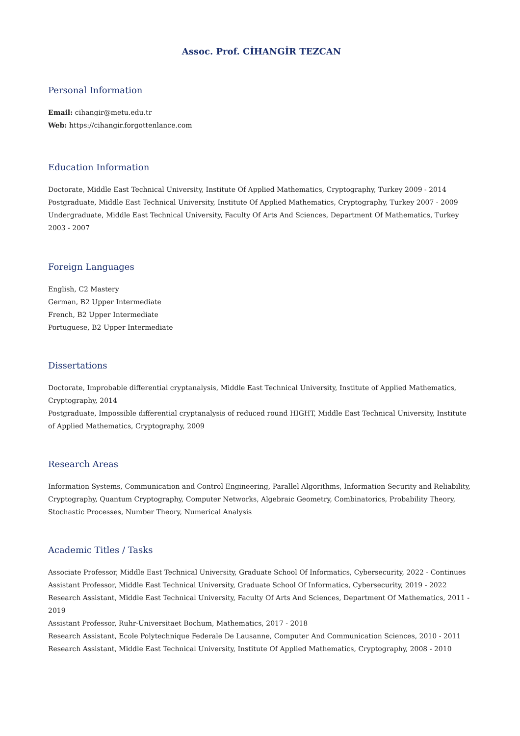Assoc. Prof. CİHANGİR TEZCAN
Personal Information
Email: cihangir@metu.edu.tr
Web: https://cihangir.forgottenlance.com
Education Information
Doctorate, Middle East Technical University, Institute Of Applied Mathematics, Cryptography, Turkey 2009 - 2014
Postgraduate, Middle East Technical University, Institute Of Applied Mathematics, Cryptography, Turkey 2007 - 2009
Undergraduate, Middle East Technical University, Faculty Of Arts And Sciences, Department Of Mathematics, Turkey 2003 - 2007
Foreign Languages
English, C2 Mastery
German, B2 Upper Intermediate
French, B2 Upper Intermediate
Portuguese, B2 Upper Intermediate
Dissertations
Doctorate, Improbable differential cryptanalysis, Middle East Technical University, Institute of Applied Mathematics, Cryptography, 2014
Postgraduate, Impossible differential cryptanalysis of reduced round HIGHT, Middle East Technical University, Institute of Applied Mathematics, Cryptography, 2009
Research Areas
Information Systems, Communication and Control Engineering, Parallel Algorithms, Information Security and Reliability, Cryptography, Quantum Cryptography, Computer Networks, Algebraic Geometry, Combinatorics, Probability Theory, Stochastic Processes, Number Theory, Numerical Analysis
Academic Titles / Tasks
Associate Professor, Middle East Technical University, Graduate School Of Informatics, Cybersecurity, 2022 - Continues
Assistant Professor, Middle East Technical University, Graduate School Of Informatics, Cybersecurity, 2019 - 2022
Research Assistant, Middle East Technical University, Faculty Of Arts And Sciences, Department Of Mathematics, 2011 - 2019
Assistant Professor, Ruhr-Universitaet Bochum, Mathematics, 2017 - 2018
Research Assistant, Ecole Polytechnique Federale De Lausanne, Computer And Communication Sciences, 2010 - 2011
Research Assistant, Middle East Technical University, Institute Of Applied Mathematics, Cryptography, 2008 - 2010